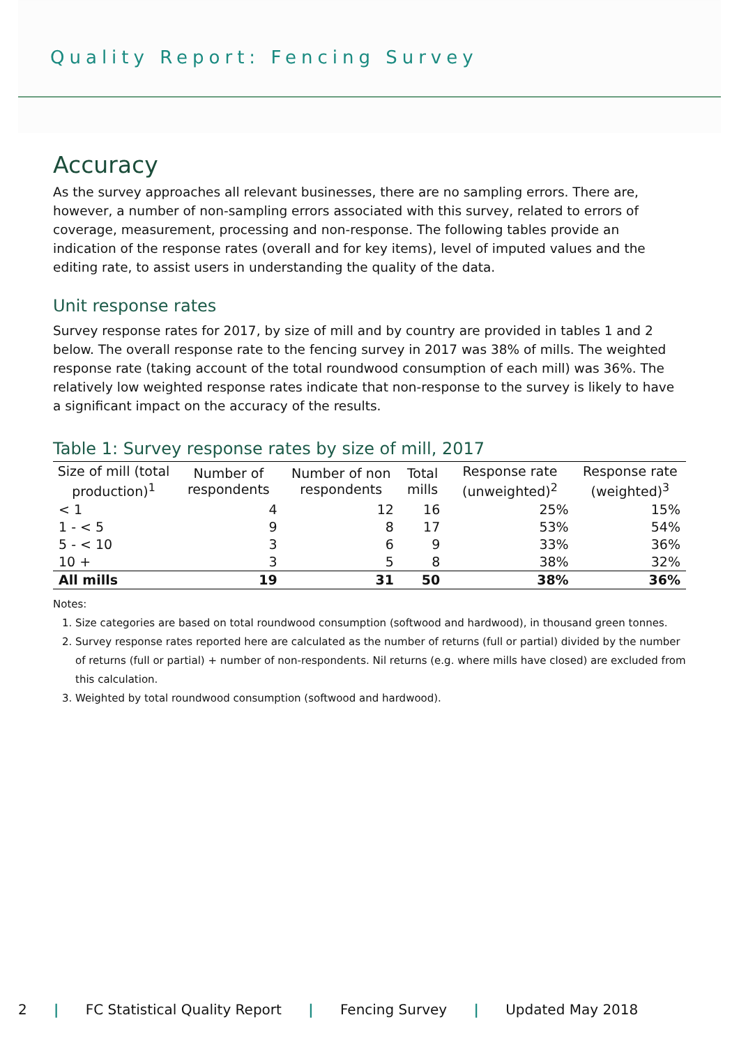Quality Report: Fencing Survey
Accuracy
As the survey approaches all relevant businesses, there are no sampling errors. There are, however, a number of non-sampling errors associated with this survey, related to errors of coverage, measurement, processing and non-response. The following tables provide an indication of the response rates (overall and for key items), level of imputed values and the editing rate, to assist users in understanding the quality of the data.
Unit response rates
Survey response rates for 2017, by size of mill and by country are provided in tables 1 and 2 below. The overall response rate to the fencing survey in 2017 was 38% of mills. The weighted response rate (taking account of the total roundwood consumption of each mill) was 36%. The relatively low weighted response rates indicate that non-response to the survey is likely to have a significant impact on the accuracy of the results.
Table 1: Survey response rates by size of mill, 2017
| Size of mill (total production)<sup>1</sup> | Number of respondents | Number of non respondents | Total mills | Response rate (unweighted)<sup>2</sup> | Response rate (weighted)<sup>3</sup> |
| --- | --- | --- | --- | --- | --- |
| < 1 | 4 | 12 | 16 | 25% | 15% |
| 1 - < 5 | 9 | 8 | 17 | 53% | 54% |
| 5 - < 10 | 3 | 6 | 9 | 33% | 36% |
| 10 + | 3 | 5 | 8 | 38% | 32% |
| All mills | 19 | 31 | 50 | 38% | 36% |
Notes:
1. Size categories are based on total roundwood consumption (softwood and hardwood), in thousand green tonnes.
2. Survey response rates reported here are calculated as the number of returns (full or partial) divided by the number of returns (full or partial) + number of non-respondents. Nil returns (e.g. where mills have closed) are excluded from this calculation.
3. Weighted by total roundwood consumption (softwood and hardwood).
2 | FC Statistical Quality Report | Fencing Survey | Updated May 2018